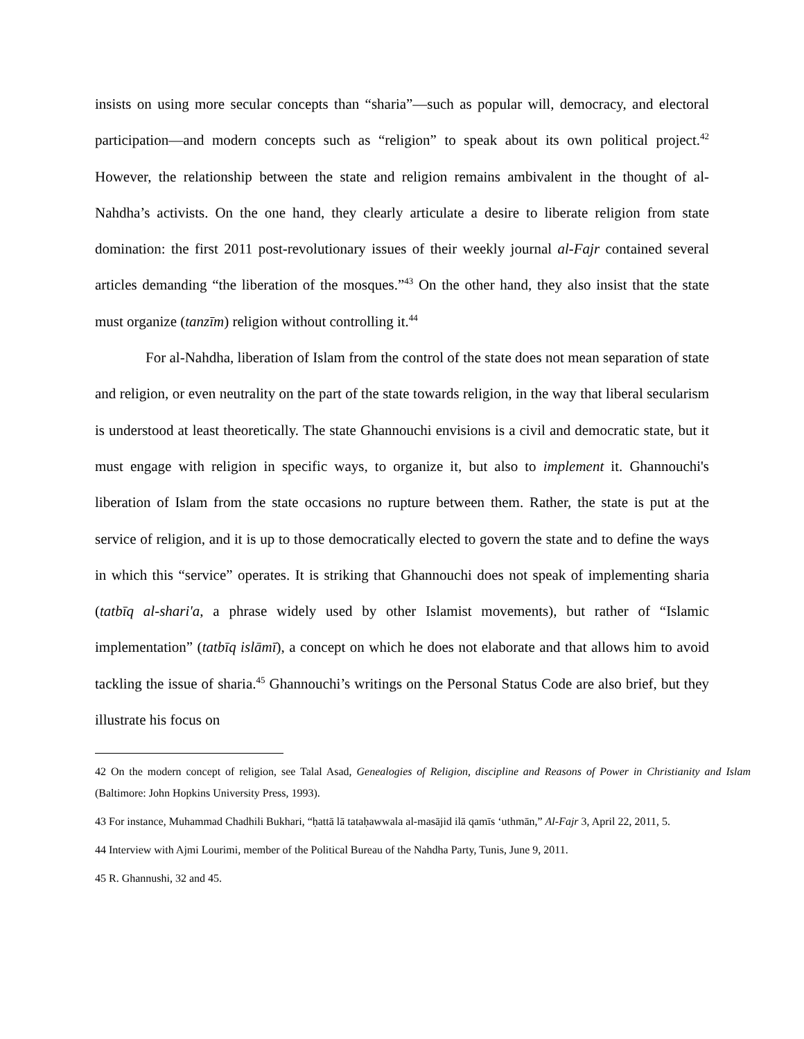insists on using more secular concepts than “sharia”—such as popular will, democracy, and electoral participation—and modern concepts such as “religion” to speak about its own political project.<sup>42</sup> However, the relationship between the state and religion remains ambivalent in the thought of al-Nahdha’s activists. On the one hand, they clearly articulate a desire to liberate religion from state domination: the first 2011 post-revolutionary issues of their weekly journal al-Fajr contained several articles demanding “the liberation of the mosques.”<sup>43</sup> On the other hand, they also insist that the state must organize (tanzīm) religion without controlling it.<sup>44</sup>
For al-Nahdha, liberation of Islam from the control of the state does not mean separation of state and religion, or even neutrality on the part of the state towards religion, in the way that liberal secularism is understood at least theoretically. The state Ghannouchi envisions is a civil and democratic state, but it must engage with religion in specific ways, to organize it, but also to implement it. Ghannouchi's liberation of Islam from the state occasions no rupture between them. Rather, the state is put at the service of religion, and it is up to those democratically elected to govern the state and to define the ways in which this “service” operates. It is striking that Ghannouchi does not speak of implementing sharia (tatbīq al-shari'a, a phrase widely used by other Islamist movements), but rather of “Islamic implementation” (tatbīq islāmī), a concept on which he does not elaborate and that allows him to avoid tackling the issue of sharia.<sup>45</sup> Ghannouchi’s writings on the Personal Status Code are also brief, but they illustrate his focus on
42 On the modern concept of religion, see Talal Asad, Genealogies of Religion, discipline and Reasons of Power in Christianity and Islam (Baltimore: John Hopkins University Press, 1993).
43 For instance, Muhammad Chadhili Bukhari, “ḥattā lā tataḥawwala al-masājid ilā qamīs ‘uthmān,” Al-Fajr 3, April 22, 2011, 5.
44 Interview with Ajmi Lourimi, member of the Political Bureau of the Nahdha Party, Tunis, June 9, 2011.
45 R. Ghannushi, 32 and 45.